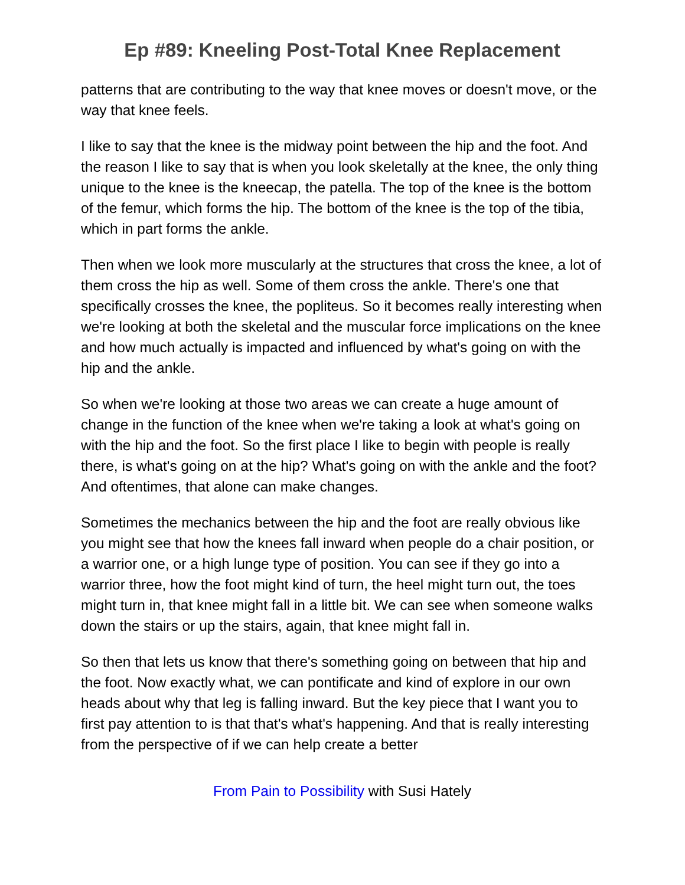Ep #89: Kneeling Post-Total Knee Replacement
patterns that are contributing to the way that knee moves or doesn't move, or the way that knee feels.
I like to say that the knee is the midway point between the hip and the foot. And the reason I like to say that is when you look skeletally at the knee, the only thing unique to the knee is the kneecap, the patella. The top of the knee is the bottom of the femur, which forms the hip. The bottom of the knee is the top of the tibia, which in part forms the ankle.
Then when we look more muscularly at the structures that cross the knee, a lot of them cross the hip as well. Some of them cross the ankle. There's one that specifically crosses the knee, the popliteus. So it becomes really interesting when we're looking at both the skeletal and the muscular force implications on the knee and how much actually is impacted and influenced by what's going on with the hip and the ankle.
So when we're looking at those two areas we can create a huge amount of change in the function of the knee when we're taking a look at what's going on with the hip and the foot. So the first place I like to begin with people is really there, is what's going on at the hip? What's going on with the ankle and the foot? And oftentimes, that alone can make changes.
Sometimes the mechanics between the hip and the foot are really obvious like you might see that how the knees fall inward when people do a chair position, or a warrior one, or a high lunge type of position. You can see if they go into a warrior three, how the foot might kind of turn, the heel might turn out, the toes might turn in, that knee might fall in a little bit. We can see when someone walks down the stairs or up the stairs, again, that knee might fall in.
So then that lets us know that there's something going on between that hip and the foot. Now exactly what, we can pontificate and kind of explore in our own heads about why that leg is falling inward. But the key piece that I want you to first pay attention to is that that's what's happening. And that is really interesting from the perspective of if we can help create a better
From Pain to Possibility with Susi Hately